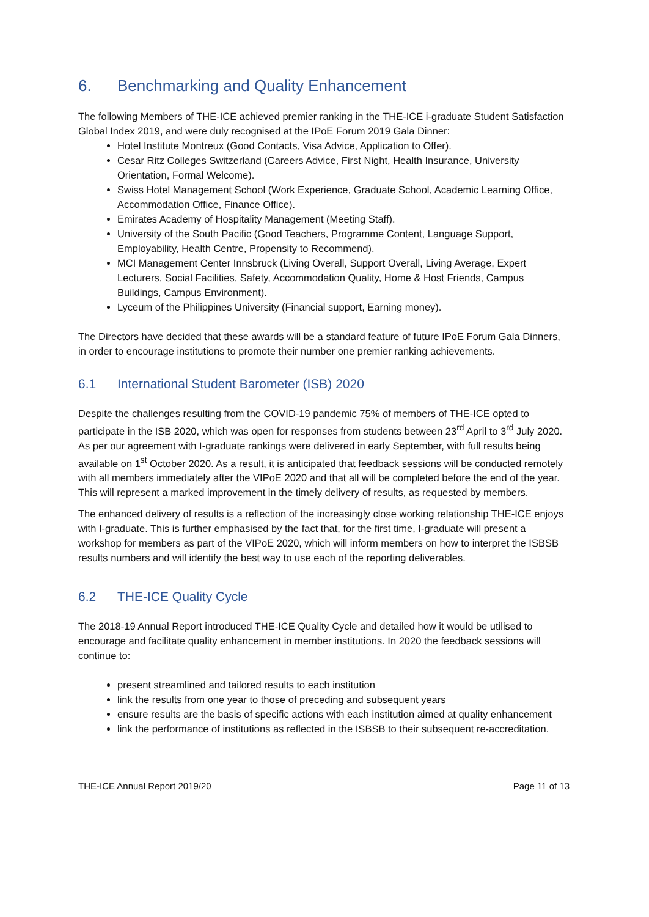6. Benchmarking and Quality Enhancement
The following Members of THE-ICE achieved premier ranking in the THE-ICE i-graduate Student Satisfaction Global Index 2019, and were duly recognised at the IPoE Forum 2019 Gala Dinner:
Hotel Institute Montreux (Good Contacts, Visa Advice, Application to Offer).
Cesar Ritz Colleges Switzerland (Careers Advice, First Night, Health Insurance, University Orientation, Formal Welcome).
Swiss Hotel Management School (Work Experience, Graduate School, Academic Learning Office, Accommodation Office, Finance Office).
Emirates Academy of Hospitality Management (Meeting Staff).
University of the South Pacific (Good Teachers, Programme Content, Language Support, Employability, Health Centre, Propensity to Recommend).
MCI Management Center Innsbruck (Living Overall, Support Overall, Living Average, Expert Lecturers, Social Facilities, Safety, Accommodation Quality, Home & Host Friends, Campus Buildings, Campus Environment).
Lyceum of the Philippines University (Financial support, Earning money).
The Directors have decided that these awards will be a standard feature of future IPoE Forum Gala Dinners, in order to encourage institutions to promote their number one premier ranking achievements.
6.1 International Student Barometer (ISB) 2020
Despite the challenges resulting from the COVID-19 pandemic 75% of members of THE-ICE opted to participate in the ISB 2020, which was open for responses from students between 23<sup>rd</sup> April to 3<sup>rd</sup> July 2020. As per our agreement with I-graduate rankings were delivered in early September, with full results being available on 1<sup>st</sup> October 2020. As a result, it is anticipated that feedback sessions will be conducted remotely with all members immediately after the VIPoE 2020 and that all will be completed before the end of the year. This will represent a marked improvement in the timely delivery of results, as requested by members.
The enhanced delivery of results is a reflection of the increasingly close working relationship THE-ICE enjoys with I-graduate. This is further emphasised by the fact that, for the first time, I-graduate will present a workshop for members as part of the VIPoE 2020, which will inform members on how to interpret the ISBSB results numbers and will identify the best way to use each of the reporting deliverables.
6.2 THE-ICE Quality Cycle
The 2018-19 Annual Report introduced THE-ICE Quality Cycle and detailed how it would be utilised to encourage and facilitate quality enhancement in member institutions. In 2020 the feedback sessions will continue to:
present streamlined and tailored results to each institution
link the results from one year to those of preceding and subsequent years
ensure results are the basis of specific actions with each institution aimed at quality enhancement
link the performance of institutions as reflected in the ISBSB to their subsequent re-accreditation.
THE-ICE Annual Report 2019/20 Page 11 of 13